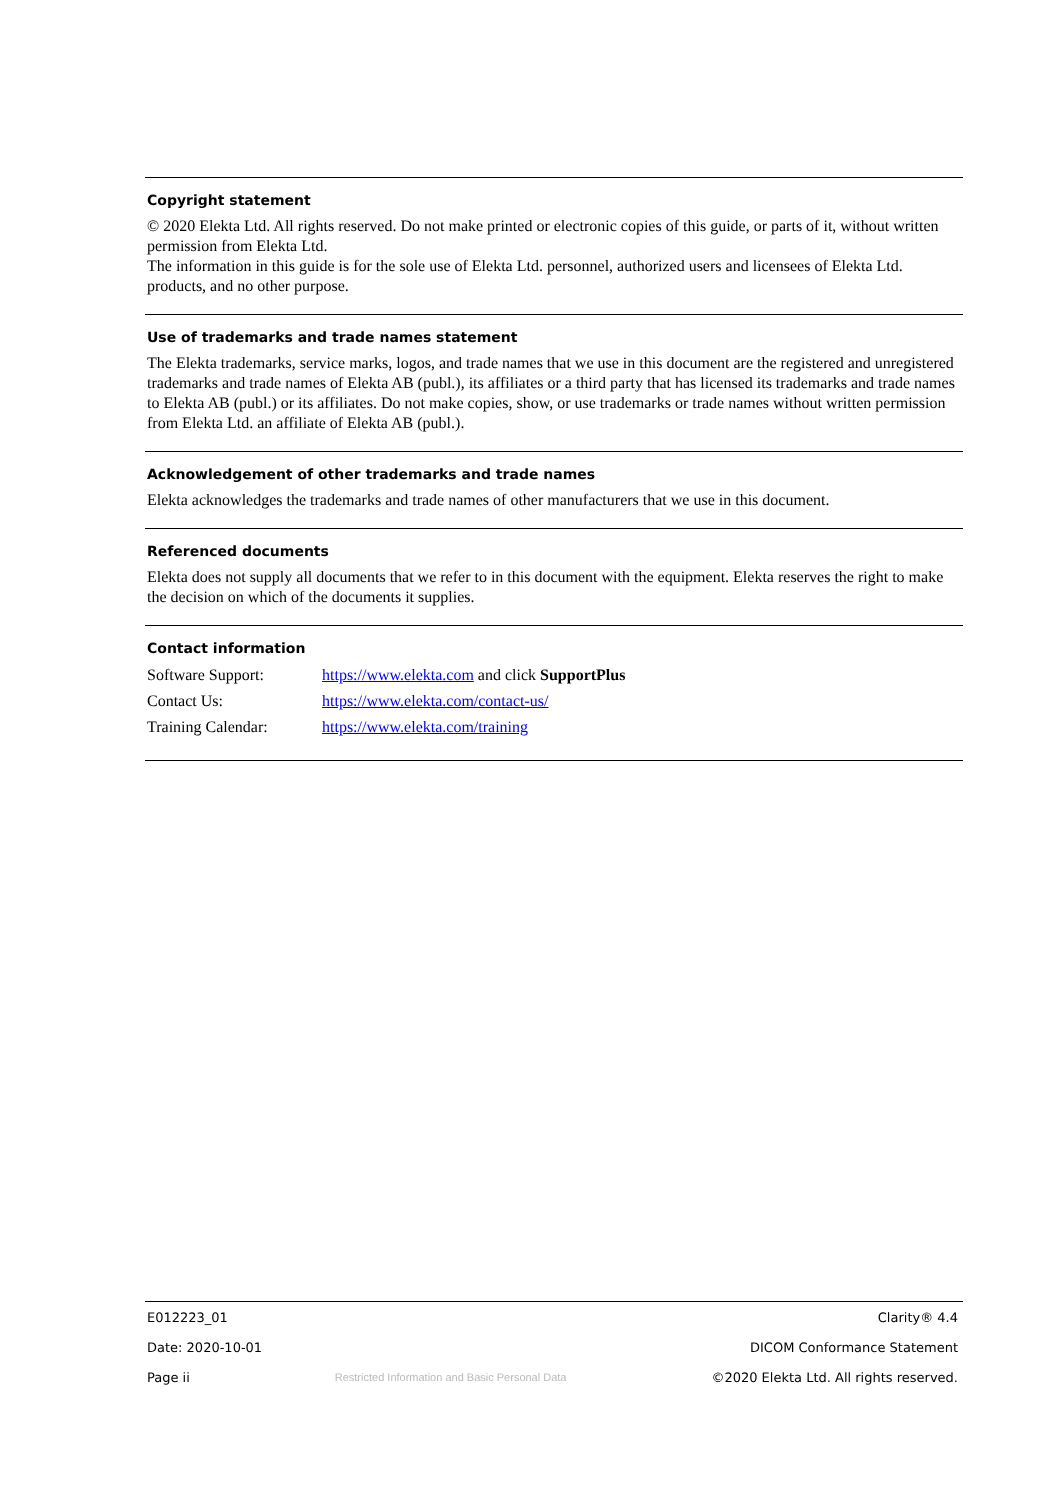Copyright statement
© 2020 Elekta Ltd. All rights reserved. Do not make printed or electronic copies of this guide, or parts of it, without written permission from Elekta Ltd.
The information in this guide is for the sole use of Elekta Ltd. personnel, authorized users and licensees of Elekta Ltd. products, and no other purpose.
Use of trademarks and trade names statement
The Elekta trademarks, service marks, logos, and trade names that we use in this document are the registered and unregistered trademarks and trade names of Elekta AB (publ.), its affiliates or a third party that has licensed its trademarks and trade names to Elekta AB (publ.) or its affiliates. Do not make copies, show, or use trademarks or trade names without written permission from Elekta Ltd. an affiliate of Elekta AB (publ.).
Acknowledgement of other trademarks and trade names
Elekta acknowledges the trademarks and trade names of other manufacturers that we use in this document.
Referenced documents
Elekta does not supply all documents that we refer to in this document with the equipment. Elekta reserves the right to make the decision on which of the documents it supplies.
Contact information
| Software Support: | https://www.elekta.com and click SupportPlus |
| Contact Us: | https://www.elekta.com/contact-us/ |
| Training Calendar: | https://www.elekta.com/training |
E012223_01 Clarity® 4.4
Date: 2020-10-01 DICOM Conformance Statement
Page ii Restricted Information and Basic Personal Data ©2020 Elekta Ltd. All rights reserved.